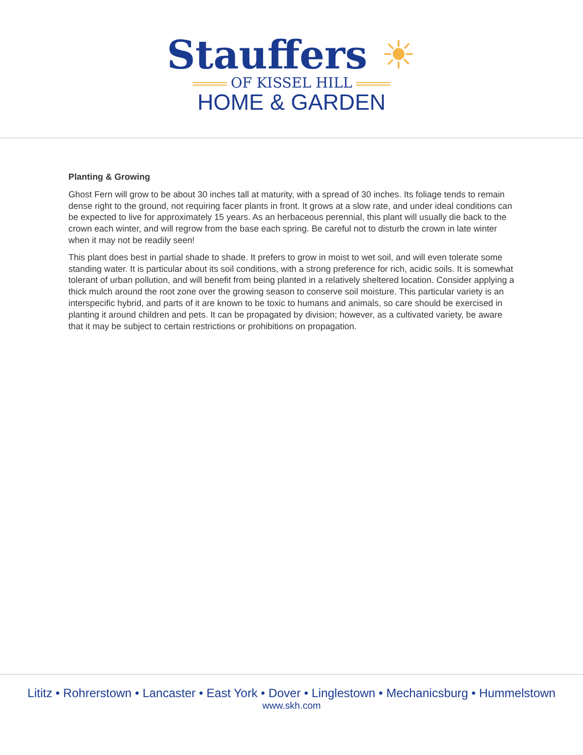Stauffers ☀
OF KISSEL HILL
HOME & GARDEN
Planting & Growing
Ghost Fern will grow to be about 30 inches tall at maturity, with a spread of 30 inches. Its foliage tends to remain dense right to the ground, not requiring facer plants in front. It grows at a slow rate, and under ideal conditions can be expected to live for approximately 15 years. As an herbaceous perennial, this plant will usually die back to the crown each winter, and will regrow from the base each spring. Be careful not to disturb the crown in late winter when it may not be readily seen!
This plant does best in partial shade to shade. It prefers to grow in moist to wet soil, and will even tolerate some standing water. It is particular about its soil conditions, with a strong preference for rich, acidic soils. It is somewhat tolerant of urban pollution, and will benefit from being planted in a relatively sheltered location. Consider applying a thick mulch around the root zone over the growing season to conserve soil moisture. This particular variety is an interspecific hybrid, and parts of it are known to be toxic to humans and animals, so care should be exercised in planting it around children and pets. It can be propagated by division; however, as a cultivated variety, be aware that it may be subject to certain restrictions or prohibitions on propagation.
Lititz • Rohrerstown • Lancaster • East York • Dover • Linglestown • Mechanicsburg • Hummelstown
www.skh.com